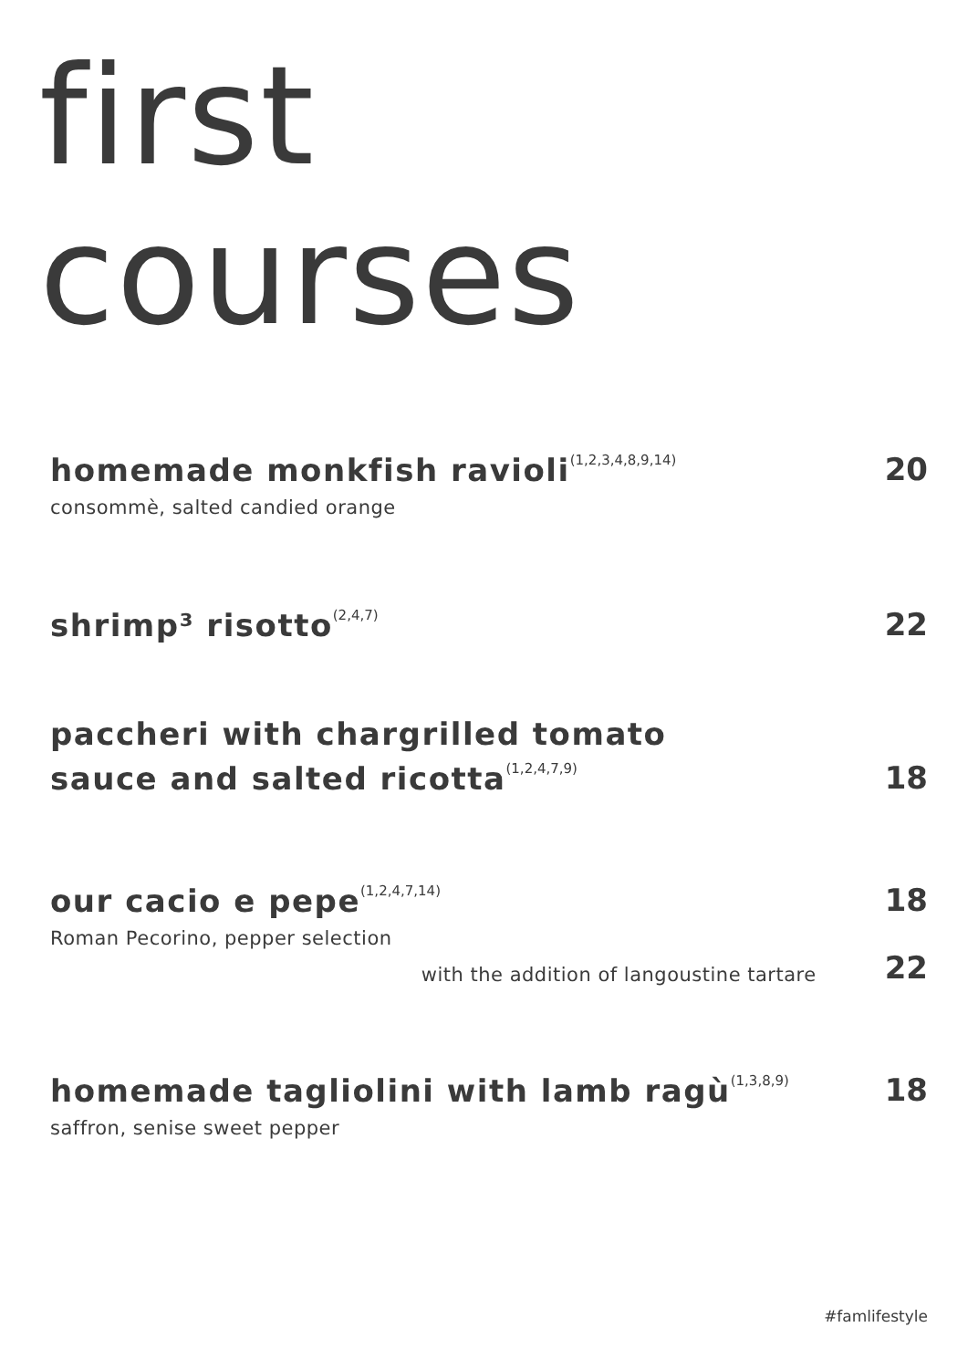first
courses
homemade monkfish ravioli<sup>(1,2,3,4,8,9,14)</sup>
20
consommè, salted candied orange
shrimp³ risotto<sup>(2,4,7)</sup>
22
paccheri with chargrilled tomato
sauce and salted ricotta<sup>(1,2,4,7,9)</sup>
18
our cacio e pepe<sup>(1,2,4,7,14)</sup>
18
Roman Pecorino, pepper selection
with the addition of langoustine tartare
22
homemade tagliolini with lamb ragù<sup>(1,3,8,9)</sup>
18
saffron, senise sweet pepper
#famlifestyle